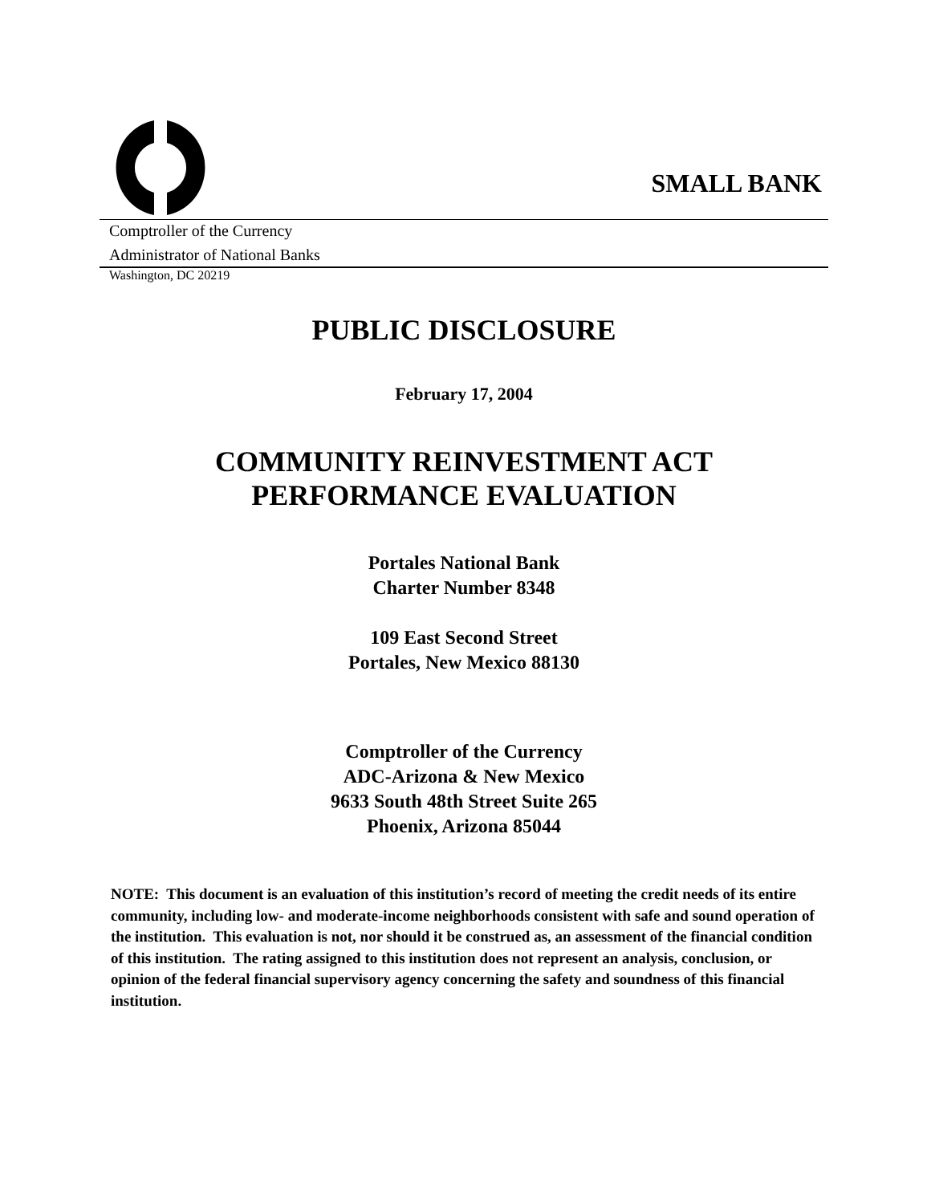SMALL BANK
Comptroller of the Currency
Administrator of National Banks
Washington, DC 20219
PUBLIC DISCLOSURE
February 17, 2004
COMMUNITY REINVESTMENT ACT
PERFORMANCE EVALUATION
Portales National Bank
Charter Number 8348
109 East Second Street
Portales, New Mexico 88130
Comptroller of the Currency
ADC-Arizona & New Mexico
9633 South 48th Street Suite 265
Phoenix, Arizona 85044
NOTE: This document is an evaluation of this institution’s record of meeting the credit needs of its entire community, including low- and moderate-income neighborhoods consistent with safe and sound operation of the institution. This evaluation is not, nor should it be construed as, an assessment of the financial condition of this institution. The rating assigned to this institution does not represent an analysis, conclusion, or opinion of the federal financial supervisory agency concerning the safety and soundness of this financial institution.